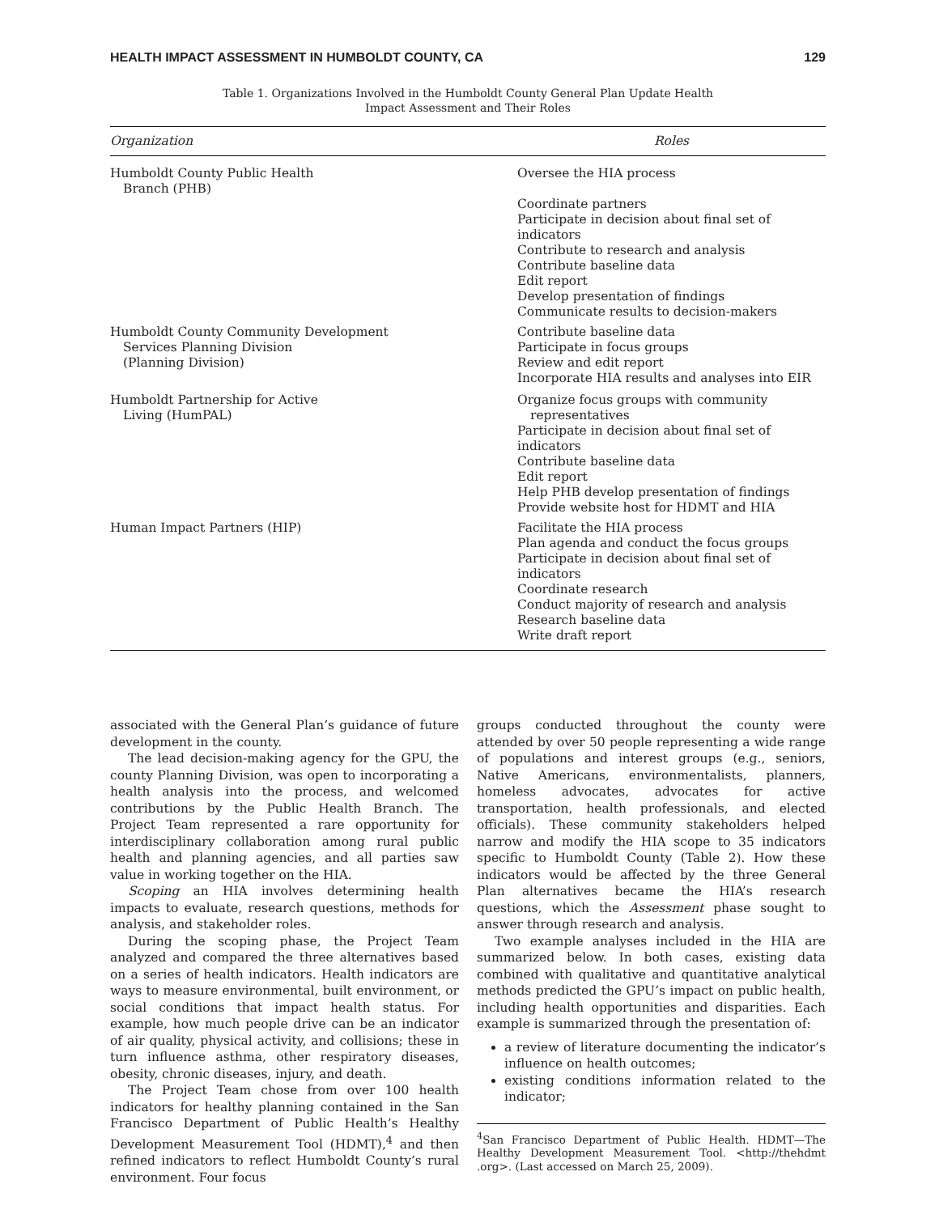HEALTH IMPACT ASSESSMENT IN HUMBOLDT COUNTY, CA 129
Table 1. Organizations Involved in the Humboldt County General Plan Update Health
Impact Assessment and Their Roles
| Organization | Roles |
| --- | --- |
| Humboldt County Public Health Branch (PHB) | Oversee the HIA process Coordinate partners Participate in decision about final set of indicators Contribute to research and analysis Contribute baseline data Edit report Develop presentation of findings Communicate results to decision-makers |
| Humboldt County Community Development Services Planning Division (Planning Division) | Contribute baseline data Participate in focus groups Review and edit report Incorporate HIA results and analyses into EIR |
| Humboldt Partnership for Active Living (HumPAL) | Organize focus groups with community representatives Participate in decision about final set of indicators Contribute baseline data Edit report Help PHB develop presentation of findings Provide website host for HDMT and HIA |
| Human Impact Partners (HIP) | Facilitate the HIA process Plan agenda and conduct the focus groups Participate in decision about final set of indicators Coordinate research Conduct majority of research and analysis Research baseline data Write draft report |
associated with the General Plan’s guidance of future development in the county.
The lead decision-making agency for the GPU, the county Planning Division, was open to incorporating a health analysis into the process, and welcomed contributions by the Public Health Branch. The Project Team represented a rare opportunity for interdisciplinary collaboration among rural public health and planning agencies, and all parties saw value in working together on the HIA.
Scoping an HIA involves determining health impacts to evaluate, research questions, methods for analysis, and stakeholder roles.
During the scoping phase, the Project Team analyzed and compared the three alternatives based on a series of health indicators. Health indicators are ways to measure environmental, built environment, or social conditions that impact health status. For example, how much people drive can be an indicator of air quality, physical activity, and collisions; these in turn influence asthma, other respiratory diseases, obesity, chronic diseases, injury, and death.
The Project Team chose from over 100 health indicators for healthy planning contained in the San Francisco Department of Public Health’s Healthy Development Measurement Tool (HDMT),<sup>4</sup> and then refined indicators to reflect Humboldt County’s rural environment. Four focus
groups conducted throughout the county were attended by over 50 people representing a wide range of populations and interest groups (e.g., seniors, Native Americans, environmentalists, planners, homeless advocates, advocates for active transportation, health professionals, and elected officials). These community stakeholders helped narrow and modify the HIA scope to 35 indicators specific to Humboldt County (Table 2). How these indicators would be affected by the three General Plan alternatives became the HIA’s research questions, which the Assessment phase sought to answer through research and analysis.
Two example analyses included in the HIA are summarized below. In both cases, existing data combined with qualitative and quantitative analytical methods predicted the GPU’s impact on public health, including health opportunities and disparities. Each example is summarized through the presentation of:
a review of literature documenting the indicator’s influence on health outcomes;
existing conditions information related to the indicator;
<sup>4</sup> San Francisco Department of Public Health. HDMT—The Healthy Development Measurement Tool. <http://thehdmt .org>. (Last accessed on March 25, 2009).